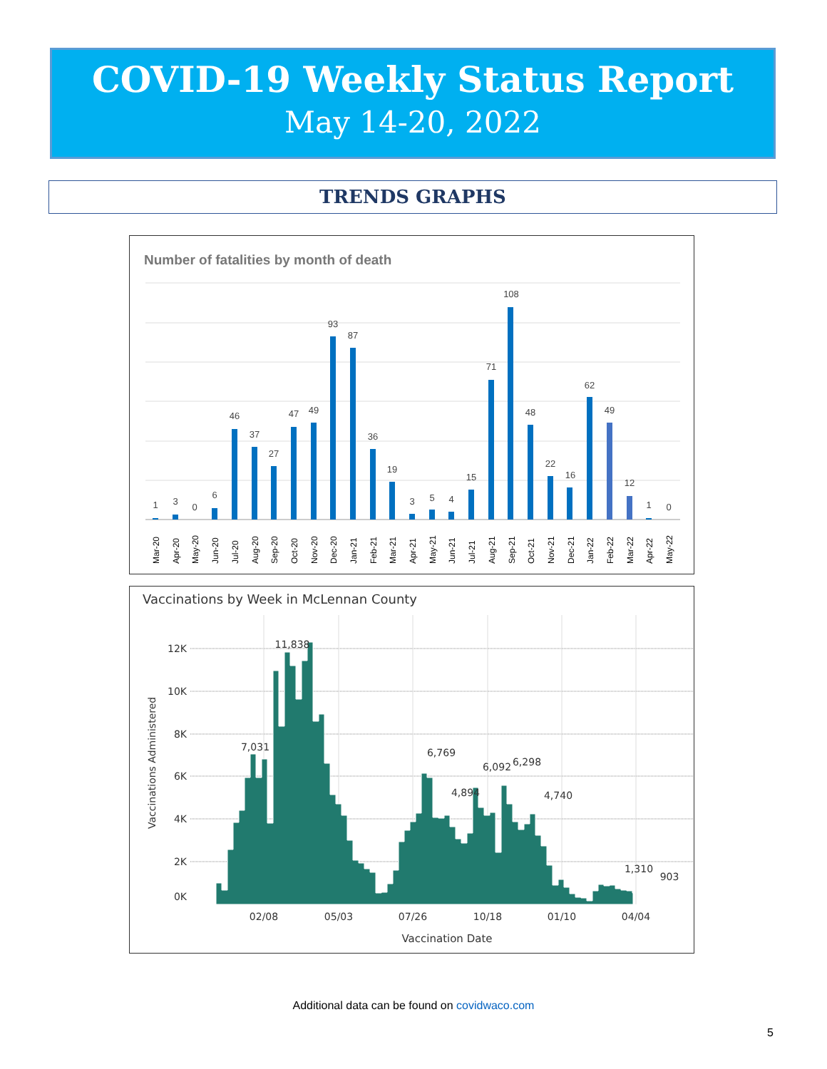COVID-19 Weekly Status Report
May 14-20, 2022
TRENDS GRAPHS
Number of fatalities by month of death
1
3
0
6
46
37
27
47
49
93
87
36
19
3
5
4
15
71
108
48
22
16
62
49
12
1
0
Mar-20
Apr-20
May-20
Jun-20
Jul-20
Aug-20
Sep-20
Oct-20
Nov-20
Dec-20
Jan-21
Feb-21
Mar-21
Apr-21
May-21
Jun-21
Jul-21
Aug-21
Sep-21
Oct-21
Nov-21
Dec-21
Jan-22
Feb-22
Mar-22
Apr-22
May-22
Vaccinations by Week in McLennan County
12K
10K
8K
6K
4K
2K
0K
7,031
11,838
6,769
4,894
6,092
6,298
4,740
1,310
903
02/08
05/03
07/26
10/18
01/10
04/04
Vaccination Date
Vaccinations Administered
Additional data can be found on covidwaco.com
5